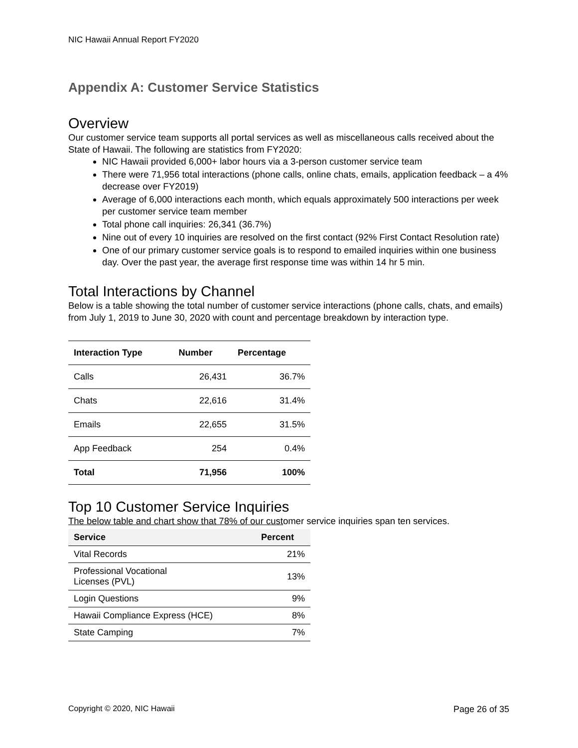NIC Hawaii Annual Report FY2020
Appendix A: Customer Service Statistics
Overview
Our customer service team supports all portal services as well as miscellaneous calls received about the State of Hawaii. The following are statistics from FY2020:
NIC Hawaii provided 6,000+ labor hours via a 3-person customer service team
There were 71,956 total interactions (phone calls, online chats, emails, application feedback – a 4% decrease over FY2019)
Average of 6,000 interactions each month, which equals approximately 500 interactions per week per customer service team member
Total phone call inquiries: 26,341 (36.7%)
Nine out of every 10 inquiries are resolved on the first contact (92% First Contact Resolution rate)
One of our primary customer service goals is to respond to emailed inquiries within one business day. Over the past year, the average first response time was within 14 hr 5 min.
Total Interactions by Channel
Below is a table showing the total number of customer service interactions (phone calls, chats, and emails) from July 1, 2019 to June 30, 2020 with count and percentage breakdown by interaction type.
| Interaction Type | Number | Percentage |
| --- | --- | --- |
| Calls | 26,431 | 36.7% |
| Chats | 22,616 | 31.4% |
| Emails | 22,655 | 31.5% |
| App Feedback | 254 | 0.4% |
| Total | 71,956 | 100% |
Top 10 Customer Service Inquiries
The below table and chart show that 78% of our customer service inquiries span ten services.
| Service | Percent |
| --- | --- |
| Vital Records | 21% |
| Professional Vocational Licenses (PVL) | 13% |
| Login Questions | 9% |
| Hawaii Compliance Express (HCE) | 8% |
| State Camping | 7% |
Copyright © 2020, NIC Hawaii Page 26 of 35